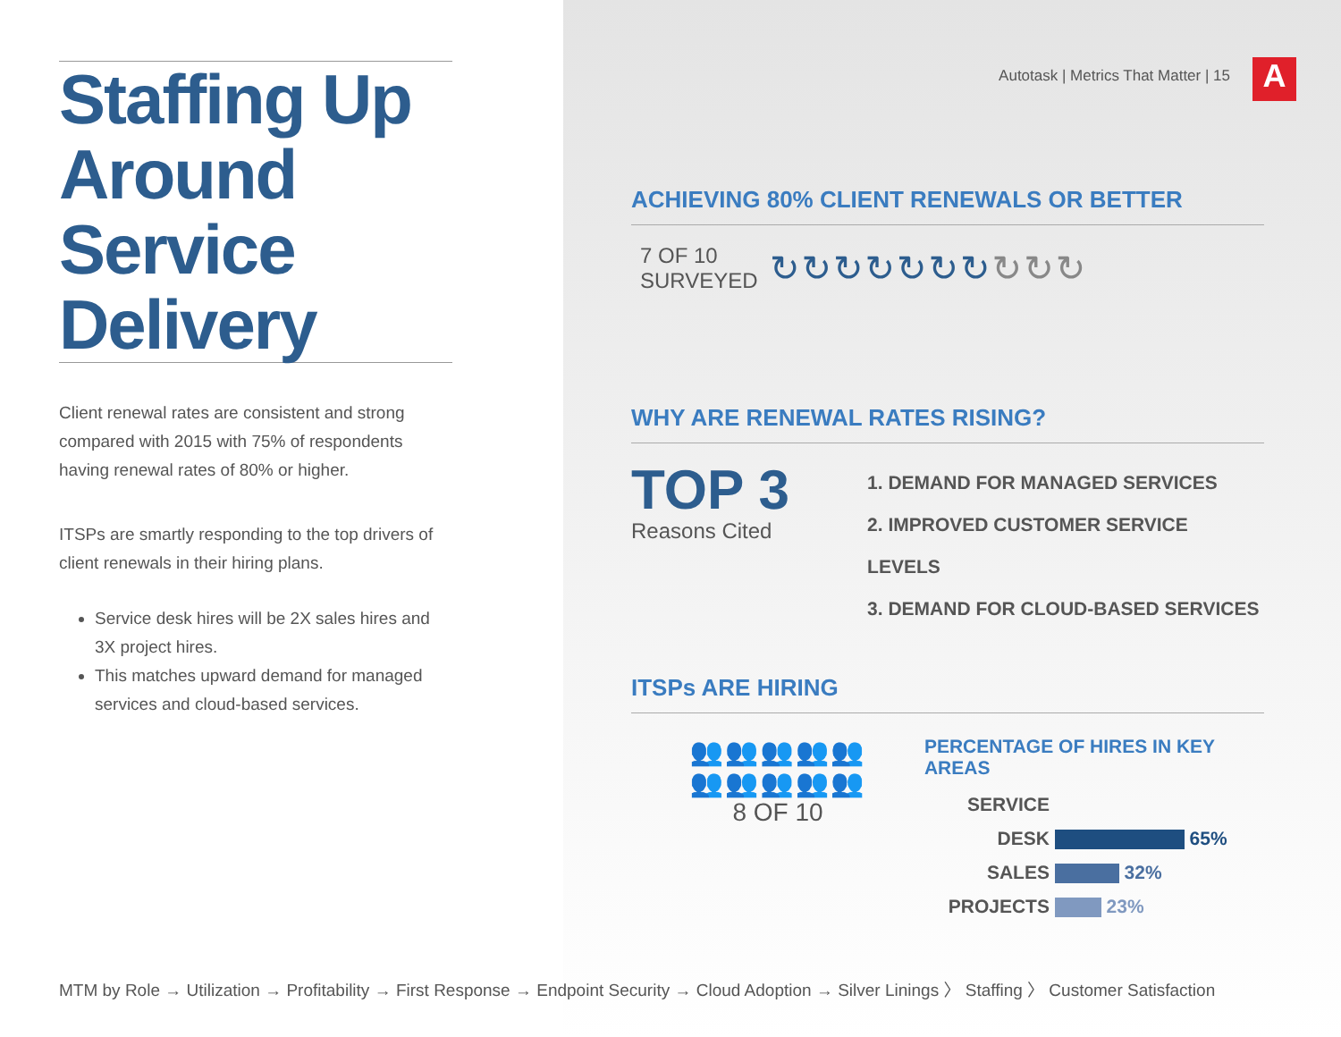Staffing Up
Around Service
Delivery
Client renewal rates are consistent and strong compared with 2015 with 75% of respondents having renewal rates of 80% or higher.
ITSPs are smartly responding to the top drivers of client renewals in their hiring plans.
Service desk hires will be 2X sales hires and 3X project hires.
This matches upward demand for managed services and cloud-based services.
Autotask | Metrics That Matter | 15
A
ACHIEVING 80% CLIENT RENEWALS OR BETTER
7 OF 10
SURVEYED
↻↻↻↻↻↻↻↻↻↻
WHY ARE RENEWAL RATES RISING?
TOP 3
Reasons Cited
1. DEMAND FOR MANAGED SERVICES
2. IMPROVED CUSTOMER SERVICE LEVELS
3. DEMAND FOR CLOUD-BASED SERVICES
ITSPs ARE HIRING
👥👥👥👥👥
👥👥👥👥👥
8 OF 10
PERCENTAGE OF HIRES IN KEY AREAS
SERVICE DESK 65%
SALES 32%
PROJECTS 23%
MTM by Role → Utilization → Profitability → First Response → Endpoint Security → Cloud Adoption → Silver Linings 〉 Staffing 〉 Customer Satisfaction